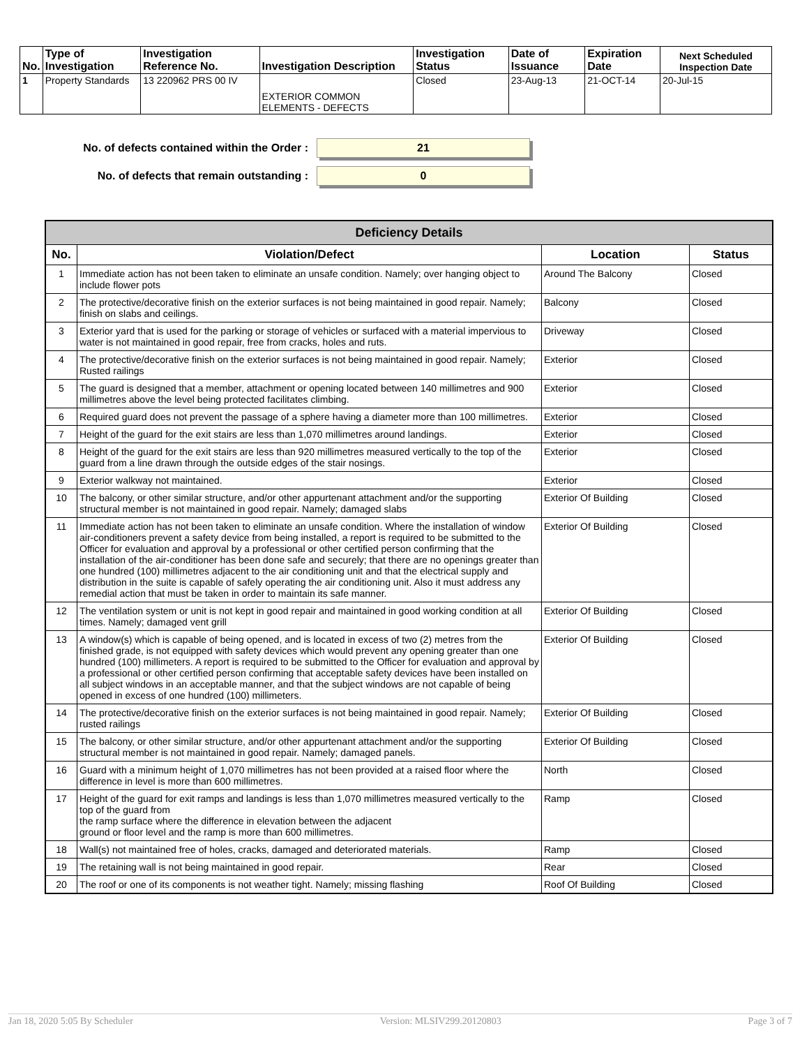| No. | Type of Investigation | Investigation Reference No. | Investigation Description | Investigation Status | Date of Issuance | Expiration Date | Next Scheduled Inspection Date |
| --- | --- | --- | --- | --- | --- | --- | --- |
| 1 | Property Standards | 13 220962 PRS 00 IV | EXTERIOR COMMON ELEMENTS - DEFECTS | Closed | 23-Aug-13 | 21-OCT-14 | 20-Jul-15 |
No. of defects contained within the Order : 21
No. of defects that remain outstanding : 0
| Deficiency Details | | | |
| --- | --- | --- | --- |
| No. | Violation/Defect | Location | Status |
| 1 | Immediate action has not been taken to eliminate an unsafe condition. Namely; over hanging object to include flower pots | Around The Balcony | Closed |
| 2 | The protective/decorative finish on the exterior surfaces is not being maintained in good repair. Namely; finish on slabs and ceilings. | Balcony | Closed |
| 3 | Exterior yard that is used for the parking or storage of vehicles or surfaced with a material impervious to water is not maintained in good repair, free from cracks, holes and ruts. | Driveway | Closed |
| 4 | The protective/decorative finish on the exterior surfaces is not being maintained in good repair. Namely; Rusted railings | Exterior | Closed |
| 5 | The guard is designed that a member, attachment or opening located between 140 millimetres and 900 millimetres above the level being protected facilitates climbing. | Exterior | Closed |
| 6 | Required guard does not prevent the passage of a sphere having a diameter more than 100 millimetres. | Exterior | Closed |
| 7 | Height of the guard for the exit stairs are less than 1,070 millimetres around landings. | Exterior | Closed |
| 8 | Height of the guard for the exit stairs are less than 920 millimetres measured vertically to the top of the guard from a line drawn through the outside edges of the stair nosings. | Exterior | Closed |
| 9 | Exterior walkway not maintained. | Exterior | Closed |
| 10 | The balcony, or other similar structure, and/or other appurtenant attachment and/or the supporting structural member is not maintained in good repair. Namely; damaged slabs | Exterior Of Building | Closed |
| 11 | Immediate action has not been taken to eliminate an unsafe condition. Where the installation of window air-conditioners prevent a safety device from being installed, a report is required to be submitted to the Officer for evaluation and approval by a professional or other certified person confirming that the installation of the air-conditioner has been done safe and securely; that there are no openings greater than one hundred (100) millimetres adjacent to the air conditioning unit and that the electrical supply and distribution in the suite is capable of safely operating the air conditioning unit. Also it must address any remedial action that must be taken in order to maintain its safe manner. | Exterior Of Building | Closed |
| 12 | The ventilation system or unit is not kept in good repair and maintained in good working condition at all times. Namely; damaged vent grill | Exterior Of Building | Closed |
| 13 | A window(s) which is capable of being opened, and is located in excess of two (2) metres from the finished grade, is not equipped with safety devices which would prevent any opening greater than one hundred (100) millimeters. A report is required to be submitted to the Officer for evaluation and approval by a professional or other certified person confirming that acceptable safety devices have been installed on all subject windows in an acceptable manner, and that the subject windows are not capable of being opened in excess of one hundred (100) millimeters. | Exterior Of Building | Closed |
| 14 | The protective/decorative finish on the exterior surfaces is not being maintained in good repair. Namely; rusted railings | Exterior Of Building | Closed |
| 15 | The balcony, or other similar structure, and/or other appurtenant attachment and/or the supporting structural member is not maintained in good repair. Namely; damaged panels. | Exterior Of Building | Closed |
| 16 | Guard with a minimum height of 1,070 millimetres has not been provided at a raised floor where the difference in level is more than 600 millimetres. | North | Closed |
| 17 | Height of the guard for exit ramps and landings is less than 1,070 millimetres measured vertically to the top of the guard from the ramp surface where the difference in elevation between the adjacent ground or floor level and the ramp is more than 600 millimetres. | Ramp | Closed |
| 18 | Wall(s) not maintained free of holes, cracks, damaged and deteriorated materials. | Ramp | Closed |
| 19 | The retaining wall is not being maintained in good repair. | Rear | Closed |
| 20 | The roof or one of its components is not weather tight. Namely; missing flashing | Roof Of Building | Closed |
Jan 18, 2020 5:05 By Scheduler Version: MLSIV299.20120803 Page 3 of 7